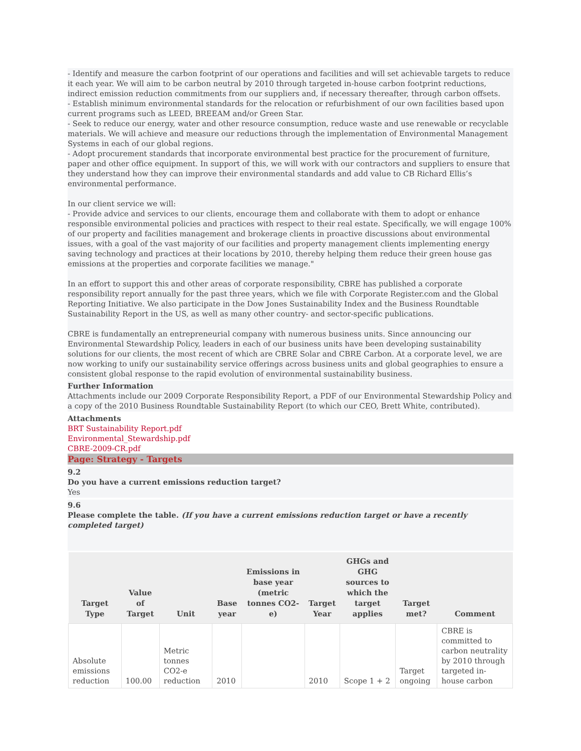- Identify and measure the carbon footprint of our operations and facilities and will set achievable targets to reduce it each year. We will aim to be carbon neutral by 2010 through targeted in-house carbon footprint reductions, indirect emission reduction commitments from our suppliers and, if necessary thereafter, through carbon offsets.
- Establish minimum environmental standards for the relocation or refurbishment of our own facilities based upon current programs such as LEED, BREEAM and/or Green Star.
- Seek to reduce our energy, water and other resource consumption, reduce waste and use renewable or recyclable materials. We will achieve and measure our reductions through the implementation of Environmental Management Systems in each of our global regions.
- Adopt procurement standards that incorporate environmental best practice for the procurement of furniture, paper and other office equipment. In support of this, we will work with our contractors and suppliers to ensure that they understand how they can improve their environmental standards and add value to CB Richard Ellis’s environmental performance.
In our client service we will:
- Provide advice and services to our clients, encourage them and collaborate with them to adopt or enhance responsible environmental policies and practices with respect to their real estate. Specifically, we will engage 100% of our property and facilities management and brokerage clients in proactive discussions about environmental issues, with a goal of the vast majority of our facilities and property management clients implementing energy saving technology and practices at their locations by 2010, thereby helping them reduce their green house gas emissions at the properties and corporate facilities we manage."
In an effort to support this and other areas of corporate responsibility, CBRE has published a corporate responsibility report annually for the past three years, which we file with Corporate Register.com and the Global Reporting Initiative. We also participate in the Dow Jones Sustainability Index and the Business Roundtable Sustainability Report in the US, as well as many other country- and sector-specific publications.
CBRE is fundamentally an entrepreneurial company with numerous business units. Since announcing our Environmental Stewardship Policy, leaders in each of our business units have been developing sustainability solutions for our clients, the most recent of which are CBRE Solar and CBRE Carbon. At a corporate level, we are now working to unify our sustainability service offerings across business units and global geographies to ensure a consistent global response to the rapid evolution of environmental sustainability business.
Further Information
Attachments include our 2009 Corporate Responsibility Report, a PDF of our Environmental Stewardship Policy and a copy of the 2010 Business Roundtable Sustainability Report (to which our CEO, Brett White, contributed).
Attachments
BRT Sustainability Report.pdf
Environmental_Stewardship.pdf
CBRE-2009-CR.pdf
Page: Strategy - Targets
9.2
Do you have a current emissions reduction target?
Yes
9.6
Please complete the table. (If you have a current emissions reduction target or have a recently completed target)
| Target Type | Value of Target | Unit | Base year | Emissions in base year (metric tonnes CO2-e) | Target Year | GHGs and GHG sources to which the target applies | Target met? | Comment |
| --- | --- | --- | --- | --- | --- | --- | --- | --- |
| Absolute emissions reduction | 100.00 | Metric tonnes CO2-e reduction | 2010 | | 2010 | Scope 1 + 2 | Target ongoing | CBRE is committed to carbon neutrality by 2010 through targeted in-house carbon |